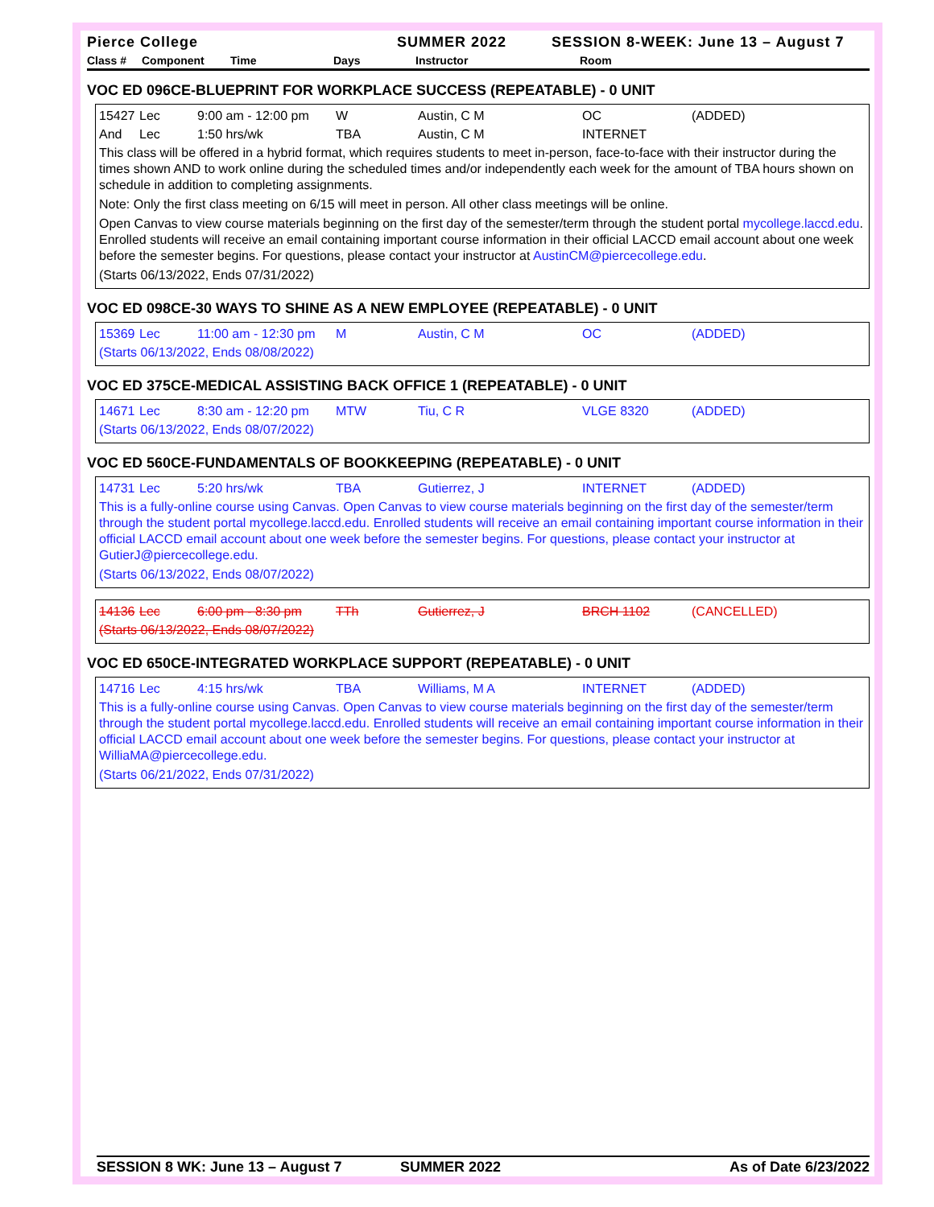Pierce College SUMMER 2022 SESSION 8-WEEK: June 13 – August 7
Class # Component Time Days Instructor Room
VOC ED 096CE-BLUEPRINT FOR WORKPLACE SUCCESS (REPEATABLE) - 0 UNIT
15427 Lec 9:00 am - 12:00 pm W Austin, C M OC (ADDED)
And Lec 1:50 hrs/wk TBA Austin, C M INTERNET
This class will be offered in a hybrid format, which requires students to meet in-person, face-to-face with their instructor during the times shown AND to work online during the scheduled times and/or independently each week for the amount of TBA hours shown on schedule in addition to completing assignments.
Note: Only the first class meeting on 6/15 will meet in person. All other class meetings will be online.
Open Canvas to view course materials beginning on the first day of the semester/term through the student portal mycollege.laccd.edu. Enrolled students will receive an email containing important course information in their official LACCD email account about one week before the semester begins. For questions, please contact your instructor at AustinCM@piercecollege.edu.
(Starts 06/13/2022, Ends 07/31/2022)
VOC ED 098CE-30 WAYS TO SHINE AS A NEW EMPLOYEE (REPEATABLE) - 0 UNIT
15369 Lec 11:00 am - 12:30 pm M Austin, C M OC (ADDED)
(Starts 06/13/2022, Ends 08/08/2022)
VOC ED 375CE-MEDICAL ASSISTING BACK OFFICE 1 (REPEATABLE) - 0 UNIT
14671 Lec 8:30 am - 12:20 pm MTW Tiu, C R VLGE 8320 (ADDED)
(Starts 06/13/2022, Ends 08/07/2022)
VOC ED 560CE-FUNDAMENTALS OF BOOKKEEPING (REPEATABLE) - 0 UNIT
14731 Lec 5:20 hrs/wk TBA Gutierrez, J INTERNET (ADDED)
This is a fully-online course using Canvas. Open Canvas to view course materials beginning on the first day of the semester/term through the student portal mycollege.laccd.edu. Enrolled students will receive an email containing important course information in their official LACCD email account about one week before the semester begins. For questions, please contact your instructor at GutierJ@piercecollege.edu.
(Starts 06/13/2022, Ends 08/07/2022)
14136 Lec 6:00 pm - 8:30 pm TTh Gutierrez, J BRCH 1102 (CANCELLED)
(Starts 06/13/2022, Ends 08/07/2022)
VOC ED 650CE-INTEGRATED WORKPLACE SUPPORT (REPEATABLE) - 0 UNIT
14716 Lec 4:15 hrs/wk TBA Williams, M A INTERNET (ADDED)
This is a fully-online course using Canvas. Open Canvas to view course materials beginning on the first day of the semester/term through the student portal mycollege.laccd.edu. Enrolled students will receive an email containing important course information in their official LACCD email account about one week before the semester begins. For questions, please contact your instructor at WilliaMA@piercecollege.edu.
(Starts 06/21/2022, Ends 07/31/2022)
SESSION 8 WK: June 13 – August 7 SUMMER 2022 As of Date 6/23/2022